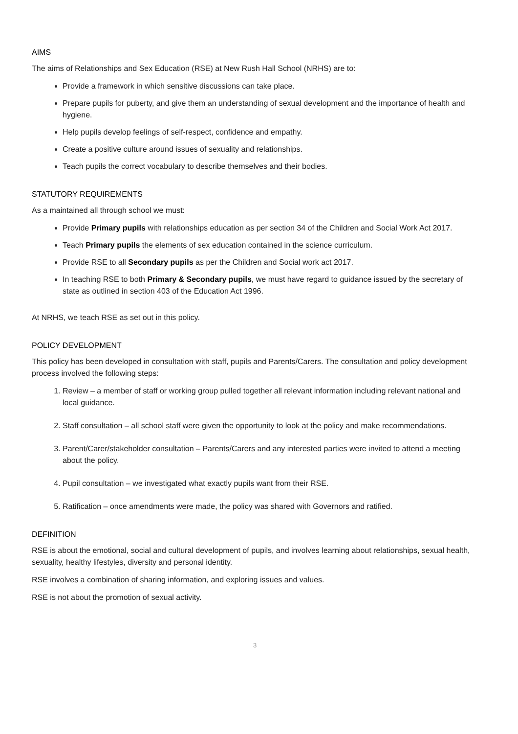AIMS
The aims of Relationships and Sex Education (RSE) at New Rush Hall School (NRHS) are to:
Provide a framework in which sensitive discussions can take place.
Prepare pupils for puberty, and give them an understanding of sexual development and the importance of health and hygiene.
Help pupils develop feelings of self-respect, confidence and empathy.
Create a positive culture around issues of sexuality and relationships.
Teach pupils the correct vocabulary to describe themselves and their bodies.
STATUTORY REQUIREMENTS
As a maintained all through school we must:
Provide Primary pupils with relationships education as per section 34 of the Children and Social Work Act 2017.
Teach Primary pupils the elements of sex education contained in the science curriculum.
Provide RSE to all Secondary pupils as per the Children and Social work act 2017.
In teaching RSE to both Primary & Secondary pupils, we must have regard to guidance issued by the secretary of state as outlined in section 403 of the Education Act 1996.
At NRHS, we teach RSE as set out in this policy.
POLICY DEVELOPMENT
This policy has been developed in consultation with staff, pupils and Parents/Carers. The consultation and policy development process involved the following steps:
1. Review – a member of staff or working group pulled together all relevant information including relevant national and local guidance.
2. Staff consultation – all school staff were given the opportunity to look at the policy and make recommendations.
3. Parent/Carer/stakeholder consultation – Parents/Carers and any interested parties were invited to attend a meeting about the policy.
4. Pupil consultation – we investigated what exactly pupils want from their RSE.
5. Ratification – once amendments were made, the policy was shared with Governors and ratified.
DEFINITION
RSE is about the emotional, social and cultural development of pupils, and involves learning about relationships, sexual health, sexuality, healthy lifestyles, diversity and personal identity.
RSE involves a combination of sharing information, and exploring issues and values.
RSE is not about the promotion of sexual activity.
3